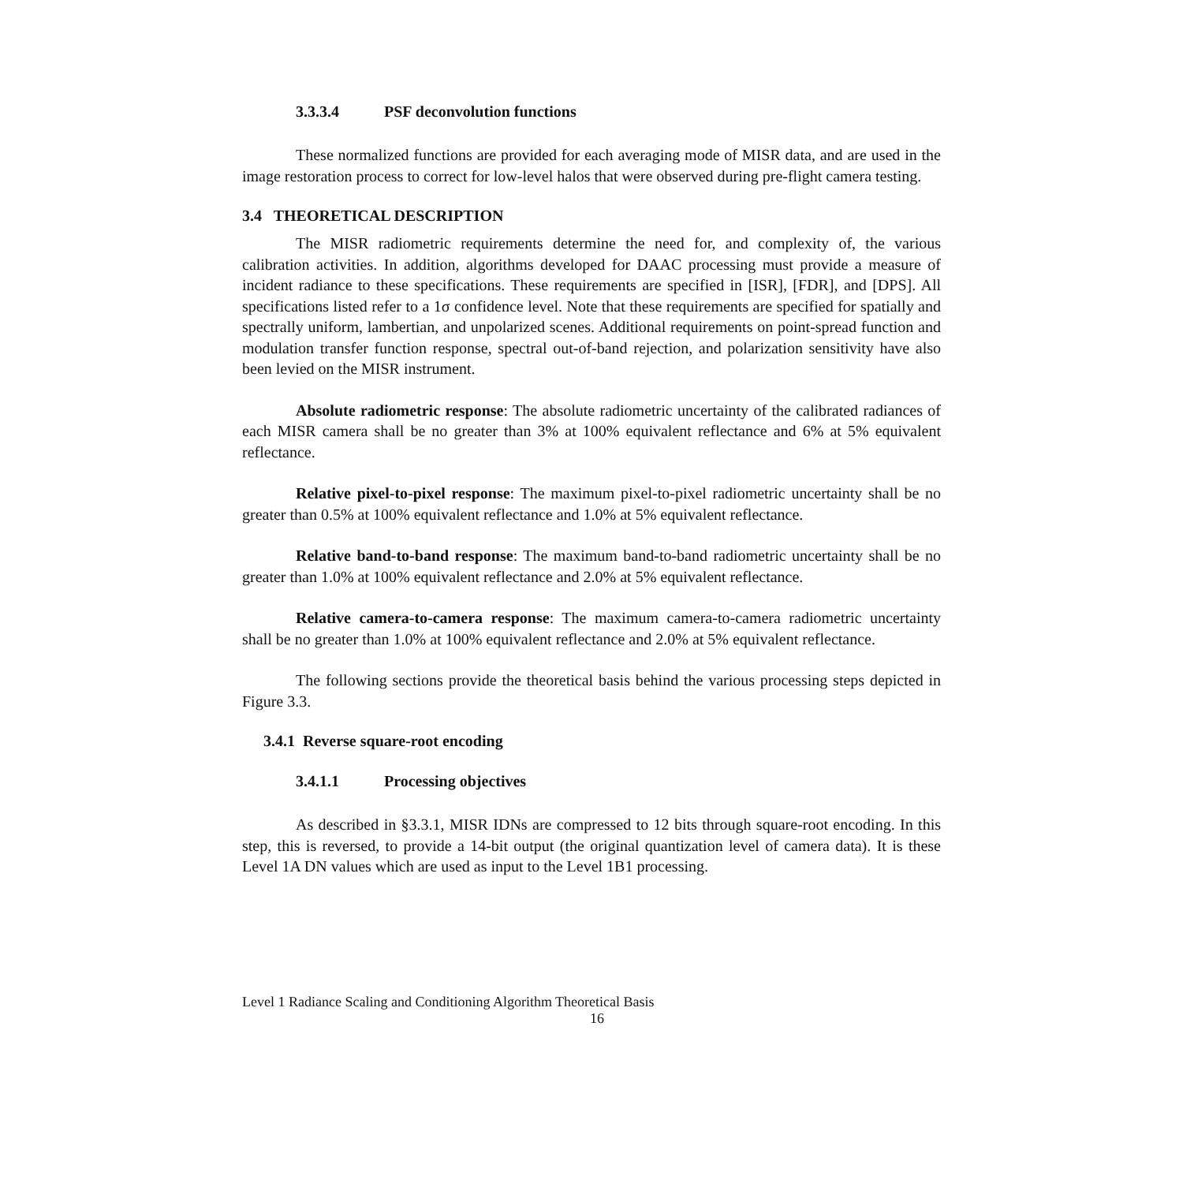3.3.3.4 PSF deconvolution functions
These normalized functions are provided for each averaging mode of MISR data, and are used in the image restoration process to correct for low-level halos that were observed during pre-flight camera testing.
3.4 THEORETICAL DESCRIPTION
The MISR radiometric requirements determine the need for, and complexity of, the various calibration activities. In addition, algorithms developed for DAAC processing must provide a measure of incident radiance to these specifications. These requirements are specified in [ISR], [FDR], and [DPS]. All specifications listed refer to a 1σ confidence level. Note that these requirements are specified for spatially and spectrally uniform, lambertian, and unpolarized scenes. Additional requirements on point-spread function and modulation transfer function response, spectral out-of-band rejection, and polarization sensitivity have also been levied on the MISR instrument.
Absolute radiometric response: The absolute radiometric uncertainty of the calibrated radiances of each MISR camera shall be no greater than 3% at 100% equivalent reflectance and 6% at 5% equivalent reflectance.
Relative pixel-to-pixel response: The maximum pixel-to-pixel radiometric uncertainty shall be no greater than 0.5% at 100% equivalent reflectance and 1.0% at 5% equivalent reflectance.
Relative band-to-band response: The maximum band-to-band radiometric uncertainty shall be no greater than 1.0% at 100% equivalent reflectance and 2.0% at 5% equivalent reflectance.
Relative camera-to-camera response: The maximum camera-to-camera radiometric uncertainty shall be no greater than 1.0% at 100% equivalent reflectance and 2.0% at 5% equivalent reflectance.
The following sections provide the theoretical basis behind the various processing steps depicted in Figure 3.3.
3.4.1 Reverse square-root encoding
3.4.1.1 Processing objectives
As described in §3.3.1, MISR IDNs are compressed to 12 bits through square-root encoding. In this step, this is reversed, to provide a 14-bit output (the original quantization level of camera data). It is these Level 1A DN values which are used as input to the Level 1B1 processing.
Level 1 Radiance Scaling and Conditioning Algorithm Theoretical Basis
16